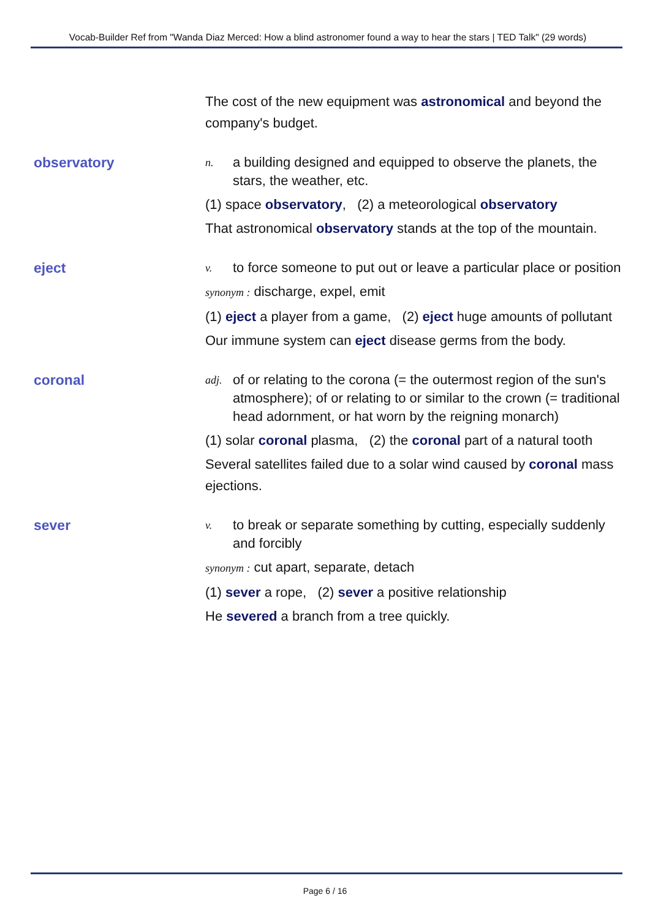Vocab-Builder Ref from "Wanda Diaz Merced: How a blind astronomer found a way to hear the stars | TED Talk" (29 words)
The cost of the new equipment was astronomical and beyond the company's budget.
observatory
n. a building designed and equipped to observe the planets, the stars, the weather, etc.
(1) space observatory, (2) a meteorological observatory
That astronomical observatory stands at the top of the mountain.
eject
v. to force someone to put out or leave a particular place or position
synonym : discharge, expel, emit
(1) eject a player from a game, (2) eject huge amounts of pollutant
Our immune system can eject disease germs from the body.
coronal
adj. of or relating to the corona (= the outermost region of the sun's atmosphere); of or relating to or similar to the crown (= traditional head adornment, or hat worn by the reigning monarch)
(1) solar coronal plasma, (2) the coronal part of a natural tooth
Several satellites failed due to a solar wind caused by coronal mass ejections.
sever
v. to break or separate something by cutting, especially suddenly and forcibly
synonym : cut apart, separate, detach
(1) sever a rope, (2) sever a positive relationship
He severed a branch from a tree quickly.
Page 6 / 16